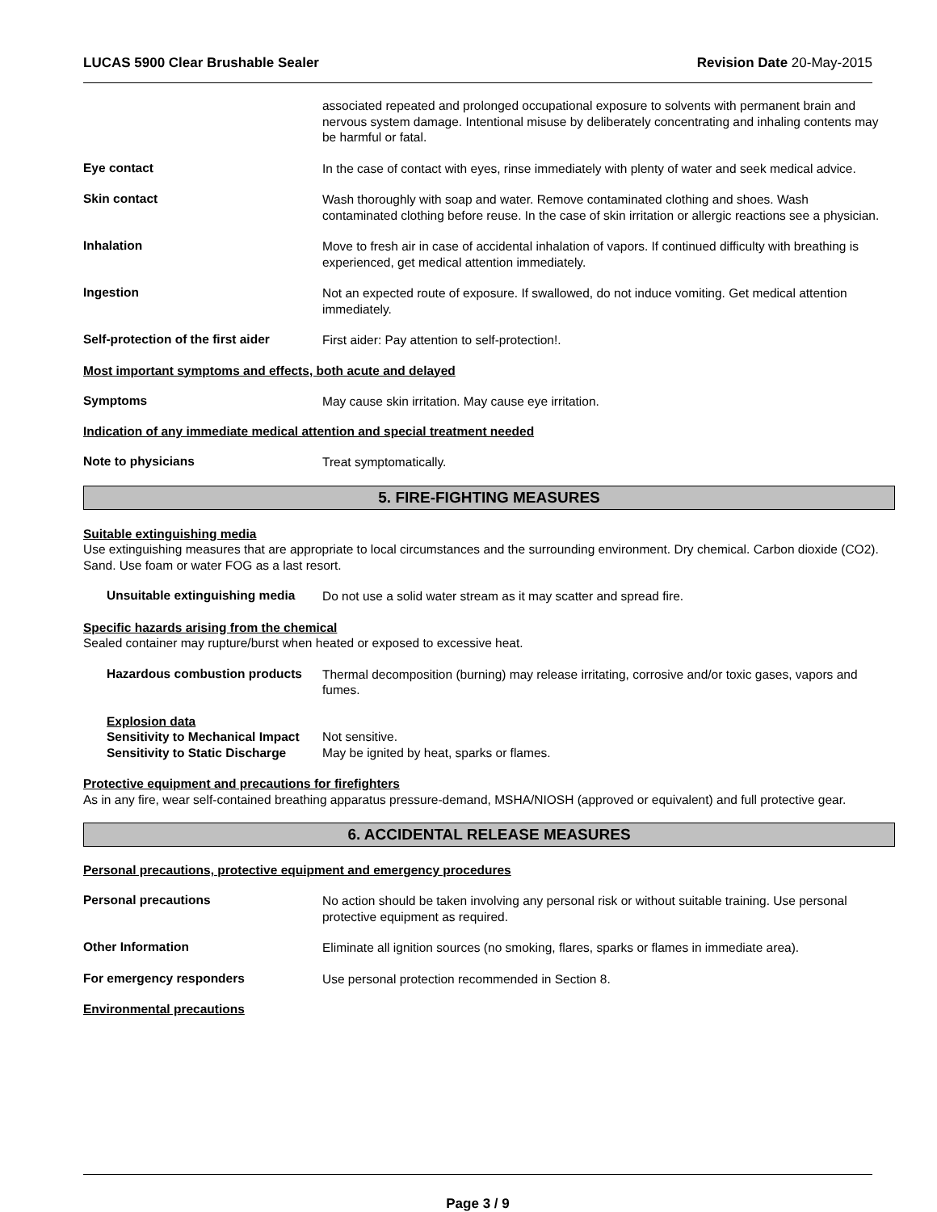LUCAS 5900 Clear Brushable Sealer Revision Date 20-May-2015
associated repeated and prolonged occupational exposure to solvents with permanent brain and nervous system damage. Intentional misuse by deliberately concentrating and inhaling contents may be harmful or fatal.
Eye contact
In the case of contact with eyes, rinse immediately with plenty of water and seek medical advice.
Skin contact
Wash thoroughly with soap and water. Remove contaminated clothing and shoes. Wash contaminated clothing before reuse. In the case of skin irritation or allergic reactions see a physician.
Inhalation
Move to fresh air in case of accidental inhalation of vapors. If continued difficulty with breathing is experienced, get medical attention immediately.
Ingestion
Not an expected route of exposure. If swallowed, do not induce vomiting. Get medical attention immediately.
Self-protection of the first aider
First aider: Pay attention to self-protection!.
Most important symptoms and effects, both acute and delayed
Symptoms
May cause skin irritation. May cause eye irritation.
Indication of any immediate medical attention and special treatment needed
Note to physicians
Treat symptomatically.
5. FIRE-FIGHTING MEASURES
Suitable extinguishing media
Use extinguishing measures that are appropriate to local circumstances and the surrounding environment. Dry chemical. Carbon dioxide (CO2). Sand. Use foam or water FOG as a last resort.
Unsuitable extinguishing media
Do not use a solid water stream as it may scatter and spread fire.
Specific hazards arising from the chemical
Sealed container may rupture/burst when heated or exposed to excessive heat.
Hazardous combustion products
Thermal decomposition (burning) may release irritating, corrosive and/or toxic gases, vapors and fumes.
Explosion data
Sensitivity to Mechanical Impact
Not sensitive.
Sensitivity to Static Discharge
May be ignited by heat, sparks or flames.
Protective equipment and precautions for firefighters
As in any fire, wear self-contained breathing apparatus pressure-demand, MSHA/NIOSH (approved or equivalent) and full protective gear.
6. ACCIDENTAL RELEASE MEASURES
Personal precautions, protective equipment and emergency procedures
Personal precautions
No action should be taken involving any personal risk or without suitable training. Use personal protective equipment as required.
Other Information
Eliminate all ignition sources (no smoking, flares, sparks or flames in immediate area).
For emergency responders
Use personal protection recommended in Section 8.
Environmental precautions
Page 3 / 9